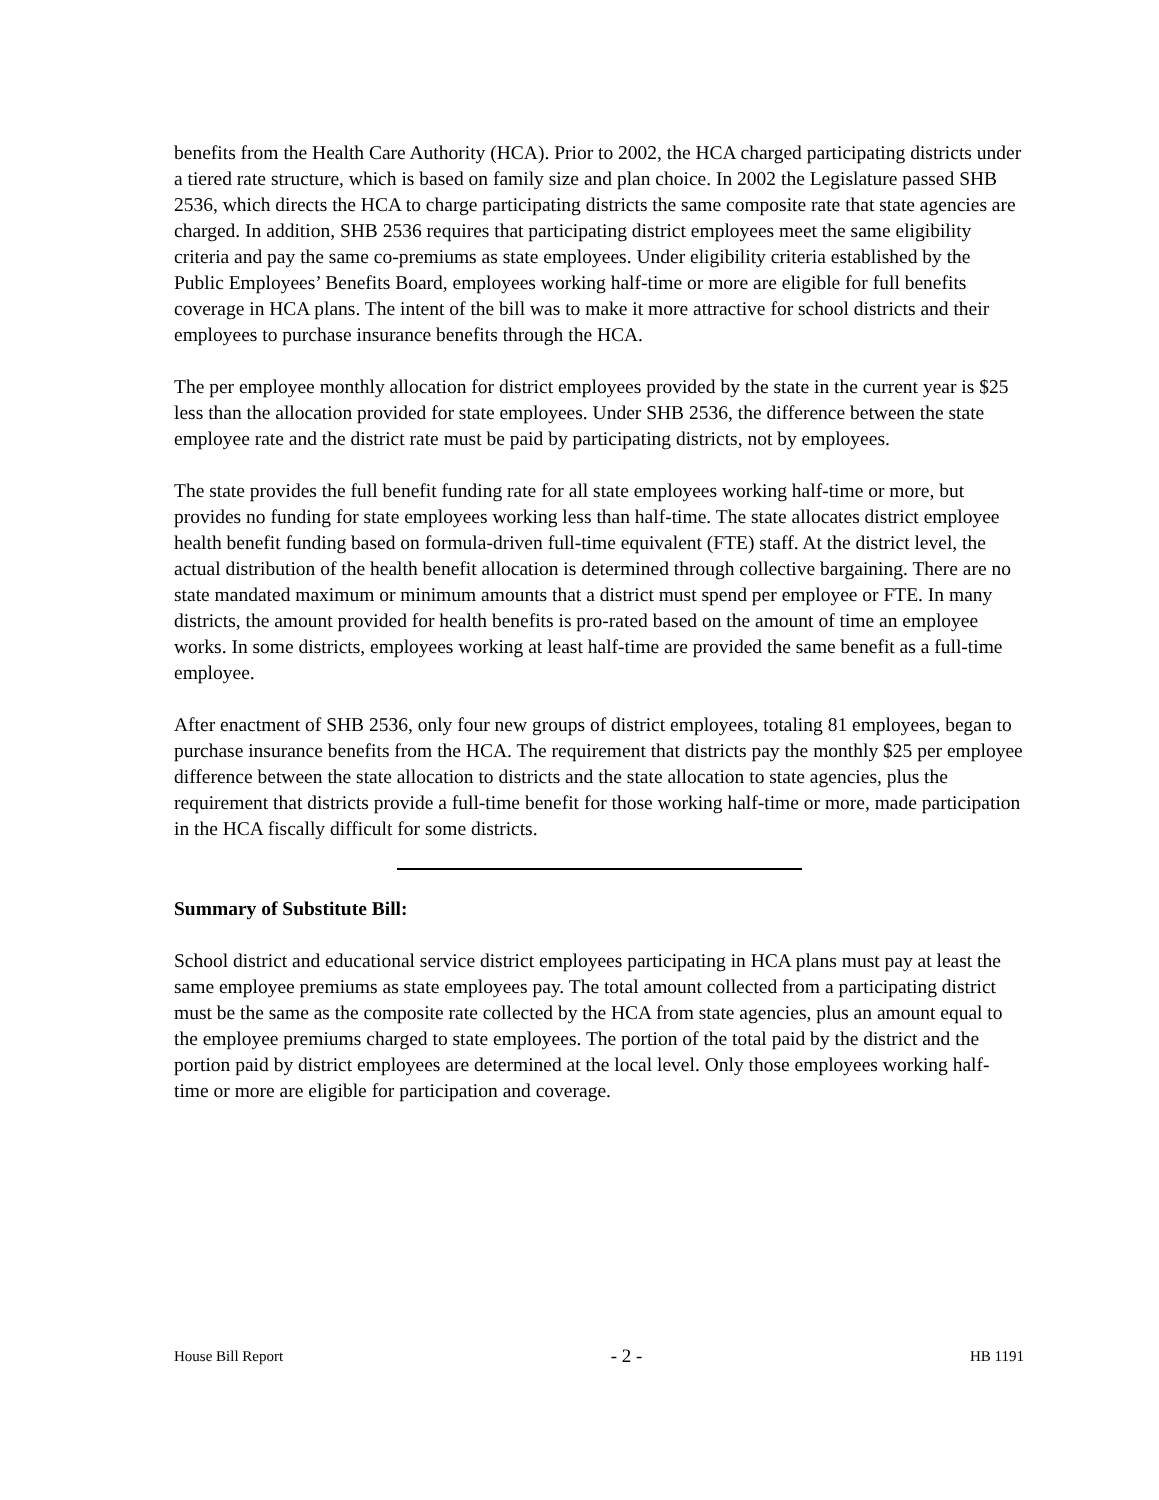benefits from the Health Care Authority (HCA). Prior to 2002, the HCA charged participating districts under a tiered rate structure, which is based on family size and plan choice. In 2002 the Legislature passed SHB 2536, which directs the HCA to charge participating districts the same composite rate that state agencies are charged. In addition, SHB 2536 requires that participating district employees meet the same eligibility criteria and pay the same co-premiums as state employees. Under eligibility criteria established by the Public Employees’ Benefits Board, employees working half-time or more are eligible for full benefits coverage in HCA plans. The intent of the bill was to make it more attractive for school districts and their employees to purchase insurance benefits through the HCA.
The per employee monthly allocation for district employees provided by the state in the current year is $25 less than the allocation provided for state employees. Under SHB 2536, the difference between the state employee rate and the district rate must be paid by participating districts, not by employees.
The state provides the full benefit funding rate for all state employees working half-time or more, but provides no funding for state employees working less than half-time. The state allocates district employee health benefit funding based on formula-driven full-time equivalent (FTE) staff. At the district level, the actual distribution of the health benefit allocation is determined through collective bargaining. There are no state mandated maximum or minimum amounts that a district must spend per employee or FTE. In many districts, the amount provided for health benefits is pro-rated based on the amount of time an employee works. In some districts, employees working at least half-time are provided the same benefit as a full-time employee.
After enactment of SHB 2536, only four new groups of district employees, totaling 81 employees, began to purchase insurance benefits from the HCA. The requirement that districts pay the monthly $25 per employee difference between the state allocation to districts and the state allocation to state agencies, plus the requirement that districts provide a full-time benefit for those working half-time or more, made participation in the HCA fiscally difficult for some districts.
Summary of Substitute Bill:
School district and educational service district employees participating in HCA plans must pay at least the same employee premiums as state employees pay. The total amount collected from a participating district must be the same as the composite rate collected by the HCA from state agencies, plus an amount equal to the employee premiums charged to state employees. The portion of the total paid by the district and the portion paid by district employees are determined at the local level. Only those employees working half-time or more are eligible for participation and coverage.
House Bill Report - 2 - HB 1191